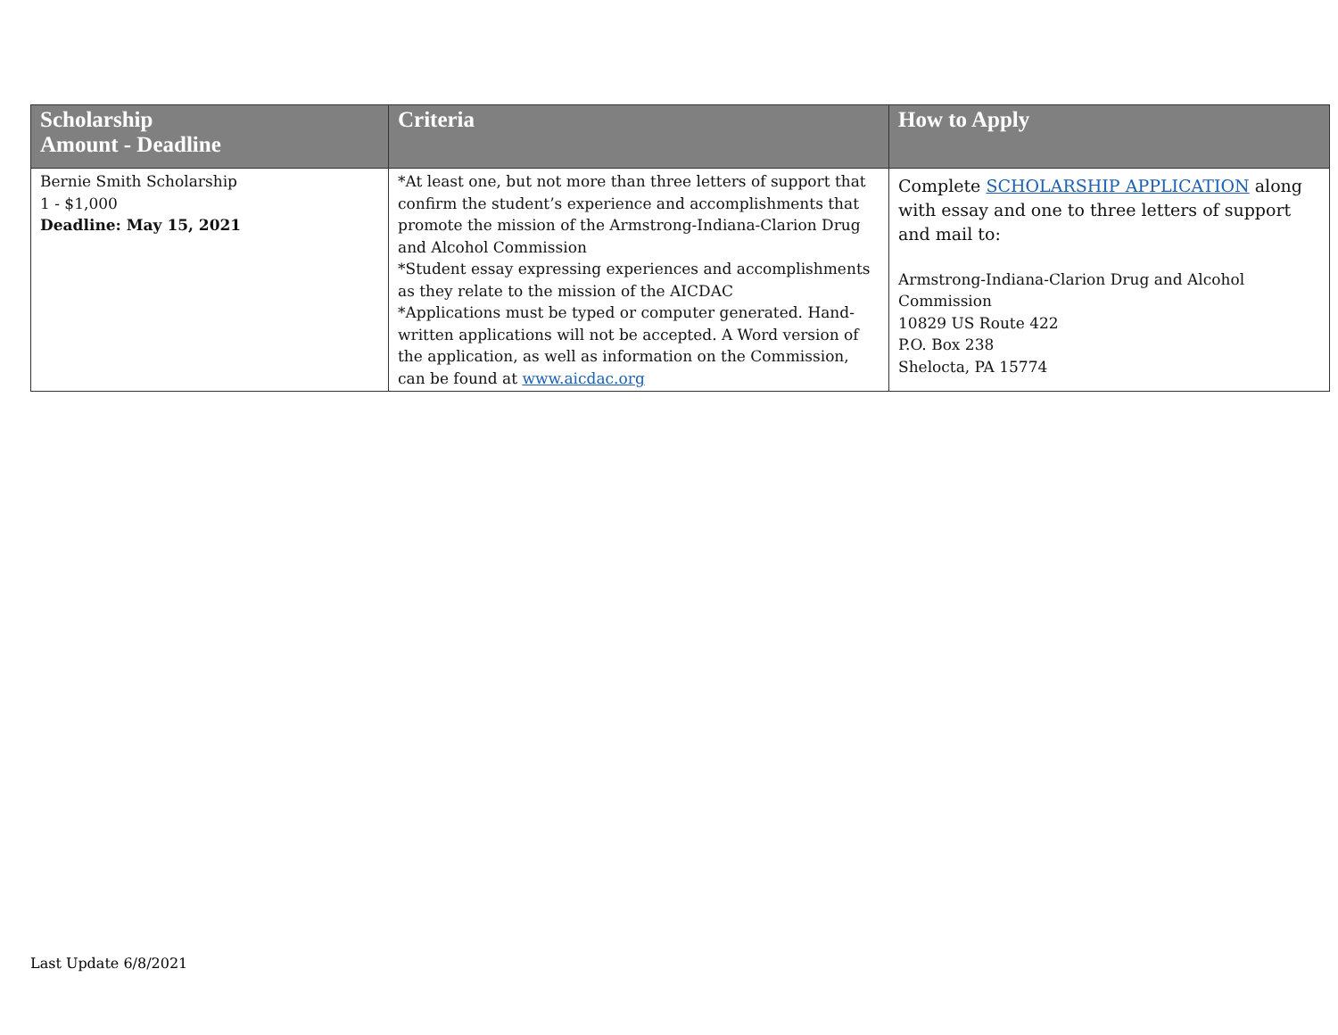| Scholarship Amount - Deadline | Criteria | How to Apply |
| --- | --- | --- |
| Bernie Smith Scholarship 1 - $1,000 Deadline: May 15, 2021 | *At least one, but not more than three letters of support that confirm the student’s experience and accomplishments that promote the mission of the Armstrong-Indiana-Clarion Drug and Alcohol Commission *Student essay expressing experiences and accomplishments as they relate to the mission of the AICDAC *Applications must be typed or computer generated. Hand-written applications will not be accepted. A Word version of the application, as well as information on the Commission, can be found at www.aicdac.org | Complete SCHOLARSHIP APPLICATION along with essay and one to three letters of support and mail to: Armstrong-Indiana-Clarion Drug and Alcohol Commission 10829 US Route 422 P.O. Box 238 Shelocta, PA 15774 |
Last Update 6/8/2021